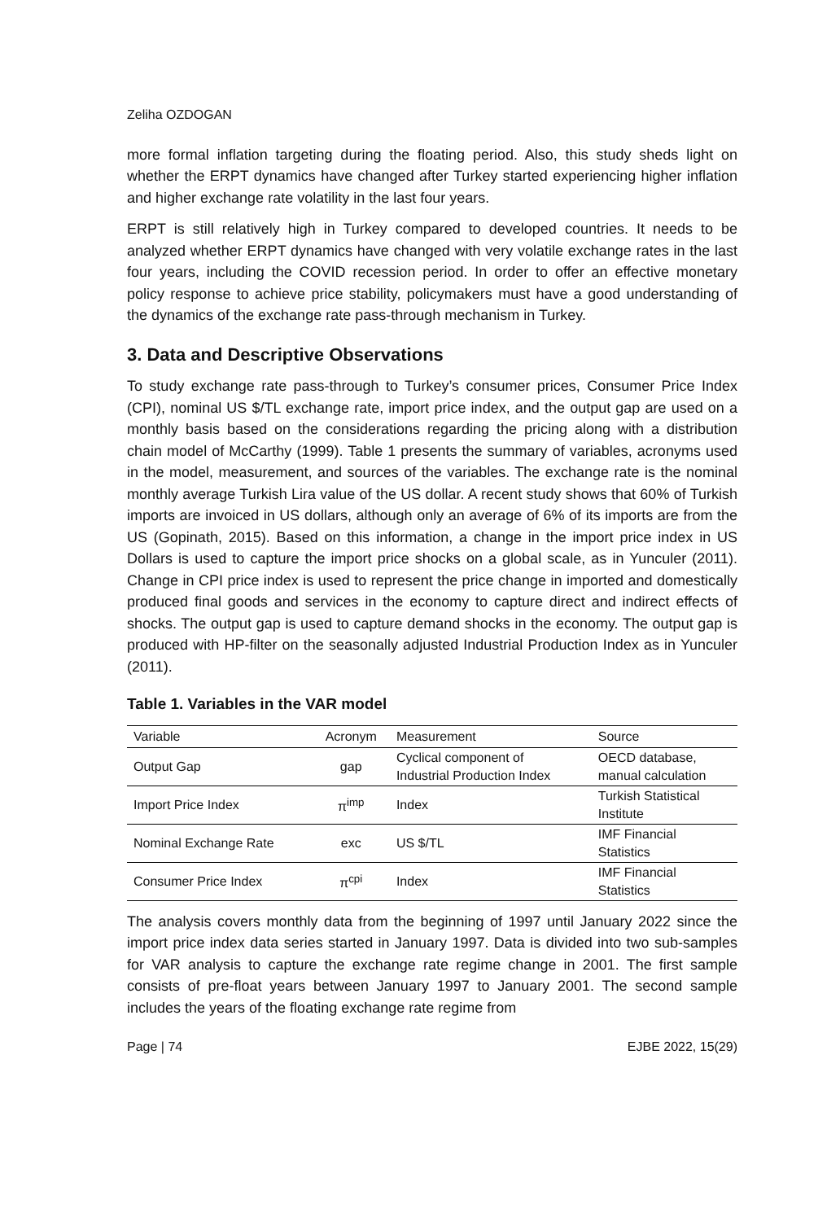Zeliha OZDOGAN
more formal inflation targeting during the floating period. Also, this study sheds light on whether the ERPT dynamics have changed after Turkey started experiencing higher inflation and higher exchange rate volatility in the last four years.
ERPT is still relatively high in Turkey compared to developed countries. It needs to be analyzed whether ERPT dynamics have changed with very volatile exchange rates in the last four years, including the COVID recession period. In order to offer an effective monetary policy response to achieve price stability, policymakers must have a good understanding of the dynamics of the exchange rate pass-through mechanism in Turkey.
3. Data and Descriptive Observations
To study exchange rate pass-through to Turkey’s consumer prices, Consumer Price Index (CPI), nominal US $/TL exchange rate, import price index, and the output gap are used on a monthly basis based on the considerations regarding the pricing along with a distribution chain model of McCarthy (1999). Table 1 presents the summary of variables, acronyms used in the model, measurement, and sources of the variables. The exchange rate is the nominal monthly average Turkish Lira value of the US dollar. A recent study shows that 60% of Turkish imports are invoiced in US dollars, although only an average of 6% of its imports are from the US (Gopinath, 2015). Based on this information, a change in the import price index in US Dollars is used to capture the import price shocks on a global scale, as in Yunculer (2011). Change in CPI price index is used to represent the price change in imported and domestically produced final goods and services in the economy to capture direct and indirect effects of shocks. The output gap is used to capture demand shocks in the economy. The output gap is produced with HP-filter on the seasonally adjusted Industrial Production Index as in Yunculer (2011).
Table 1. Variables in the VAR model
| Variable | Acronym | Measurement | Source |
| --- | --- | --- | --- |
| Output Gap | gap | Cyclical component of Industrial Production Index | OECD database, manual calculation |
| Import Price Index | π<sup>imp</sup> | Index | Turkish Statistical Institute |
| Nominal Exchange Rate | exc | US $/TL | IMF Financial Statistics |
| Consumer Price Index | π<sup>cpi</sup> | Index | IMF Financial Statistics |
The analysis covers monthly data from the beginning of 1997 until January 2022 since the import price index data series started in January 1997. Data is divided into two sub-samples for VAR analysis to capture the exchange rate regime change in 2001. The first sample consists of pre-float years between January 1997 to January 2001. The second sample includes the years of the floating exchange rate regime from
Page | 74 EJBE 2022, 15(29)